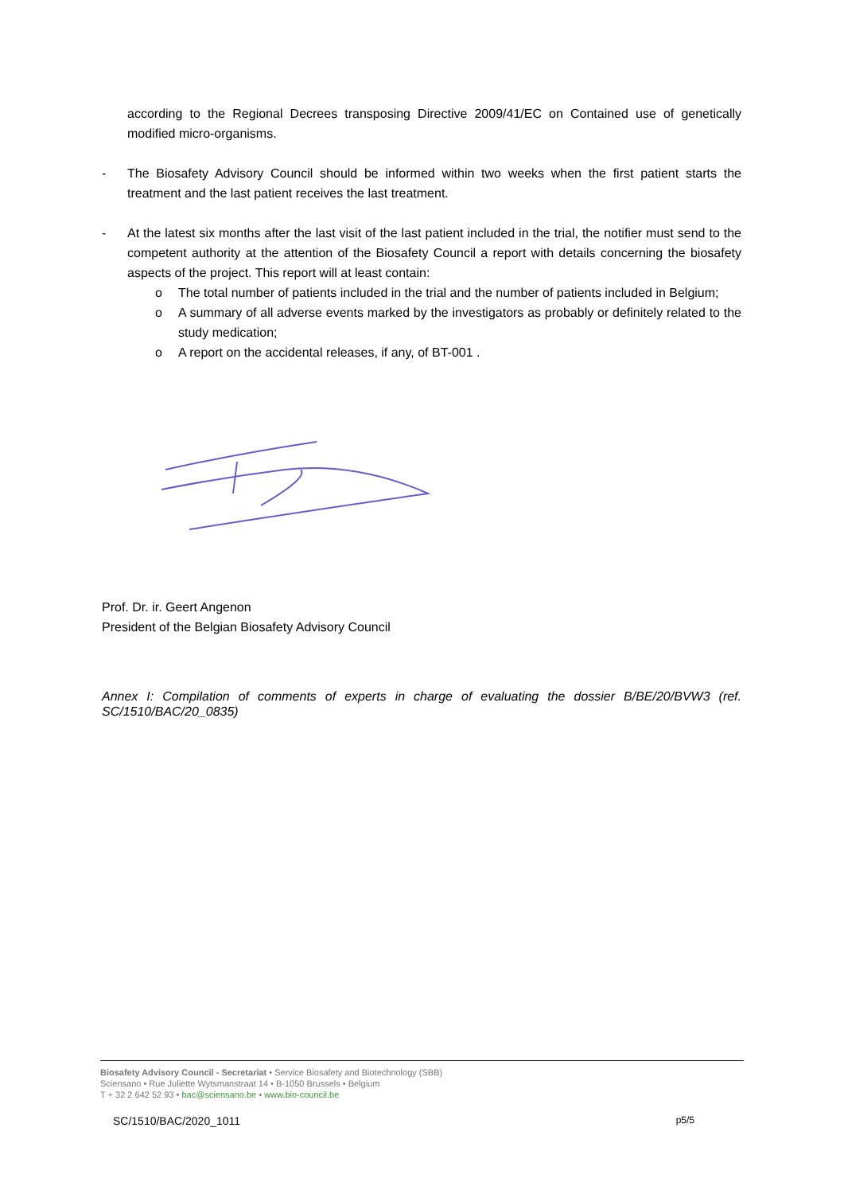according to the Regional Decrees transposing Directive 2009/41/EC on Contained use of genetically modified micro-organisms.
- The Biosafety Advisory Council should be informed within two weeks when the first patient starts the treatment and the last patient receives the last treatment.
- At the latest six months after the last visit of the last patient included in the trial, the notifier must send to the competent authority at the attention of the Biosafety Council a report with details concerning the biosafety aspects of the project. This report will at least contain:
o The total number of patients included in the trial and the number of patients included in Belgium;
o A summary of all adverse events marked by the investigators as probably or definitely related to the study medication;
o A report on the accidental releases, if any, of BT-001 .
Prof. Dr. ir. Geert Angenon
President of the Belgian Biosafety Advisory Council
Annex I: Compilation of comments of experts in charge of evaluating the dossier B/BE/20/BVW3 (ref. SC/1510/BAC/20_0835)
Biosafety Advisory Council - Secretariat • Service Biosafety and Biotechnology (SBB)
Sciensano • Rue Juliette Wytsmanstraat 14 • B-1050 Brussels • Belgium
T + 32 2 642 52 93 • bac@sciensano.be • www.bio-council.be
SC/1510/BAC/2020_1011 p5/5